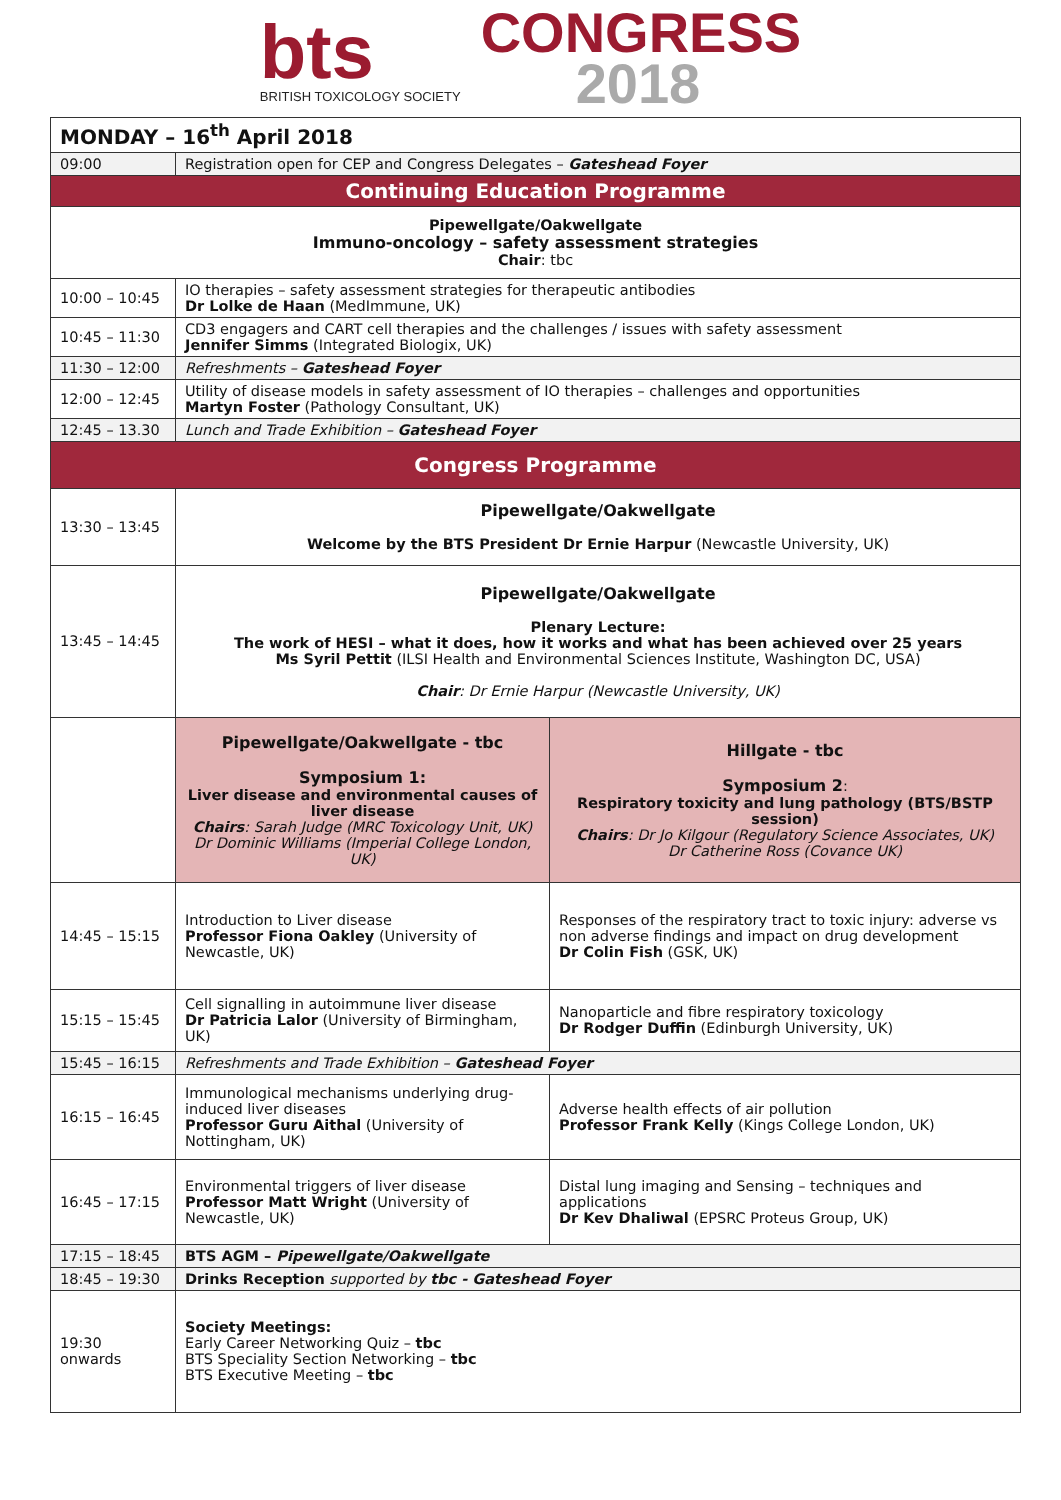bts
BRITISH TOXICOLOGY SOCIETY
CONGRESS
2018
| MONDAY – 16<sup>th</sup> April 2018 | | |
| 09:00 | Registration open for CEP and Congress Delegates – Gateshead Foyer | |
| Continuing Education Programme | | |
| Pipewellgate/Oakwellgate Immuno-oncology – safety assessment strategies Chair : tbc | | |
| 10:00 – 10:45 | IO therapies – safety assessment strategies for therapeutic antibodies Dr Lolke de Haan (MedImmune, UK) | |
| 10:45 – 11:30 | CD3 engagers and CART cell therapies and the challenges / issues with safety assessment Jennifer Simms (Integrated Biologix, UK) | |
| 11:30 – 12:00 | Refreshments – Gateshead Foyer | |
| 12:00 – 12:45 | Utility of disease models in safety assessment of IO therapies – challenges and opportunities Martyn Foster (Pathology Consultant, UK) | |
| 12:45 – 13.30 | Lunch and Trade Exhibition – Gateshead Foyer | |
| Congress Programme | | |
| 13:30 – 13:45 | Pipewellgate/Oakwellgate Welcome by the BTS President Dr Ernie Harpur (Newcastle University, UK) | |
| 13:45 – 14:45 | Pipewellgate/Oakwellgate Plenary Lecture: The work of HESI – what it does, how it works and what has been achieved over 25 years Ms Syril Pettit (ILSI Health and Environmental Sciences Institute, Washington DC, USA) Chair : Dr Ernie Harpur (Newcastle University, UK) | |
| | Pipewellgate/Oakwellgate - tbc Symposium 1: Liver disease and environmental causes of liver disease Chairs : Sarah Judge (MRC Toxicology Unit, UK) Dr Dominic Williams (Imperial College London, UK) | Hillgate - tbc Symposium 2 : Respiratory toxicity and lung pathology (BTS/BSTP session) Chairs : Dr Jo Kilgour (Regulatory Science Associates, UK) Dr Catherine Ross (Covance UK) |
| 14:45 – 15:15 | Introduction to Liver disease Professor Fiona Oakley (University of Newcastle, UK) | Responses of the respiratory tract to toxic injury: adverse vs non adverse findings and impact on drug development Dr Colin Fish (GSK, UK) |
| 15:15 – 15:45 | Cell signalling in autoimmune liver disease Dr Patricia Lalor (University of Birmingham, UK) | Nanoparticle and fibre respiratory toxicology Dr Rodger Duffin (Edinburgh University, UK) |
| 15:45 – 16:15 | Refreshments and Trade Exhibition – Gateshead Foyer | |
| 16:15 – 16:45 | Immunological mechanisms underlying drug-induced liver diseases Professor Guru Aithal (University of Nottingham, UK) | Adverse health effects of air pollution Professor Frank Kelly (Kings College London, UK) |
| 16:45 – 17:15 | Environmental triggers of liver disease Professor Matt Wright (University of Newcastle, UK) | Distal lung imaging and Sensing – techniques and applications Dr Kev Dhaliwal (EPSRC Proteus Group, UK) |
| 17:15 – 18:45 | BTS AGM – Pipewellgate/Oakwellgate | |
| 18:45 – 19:30 | Drinks Reception supported by tbc - Gateshead Foyer | |
| 19:30 onwards | Society Meetings: Early Career Networking Quiz – tbc BTS Speciality Section Networking – tbc BTS Executive Meeting – tbc | |